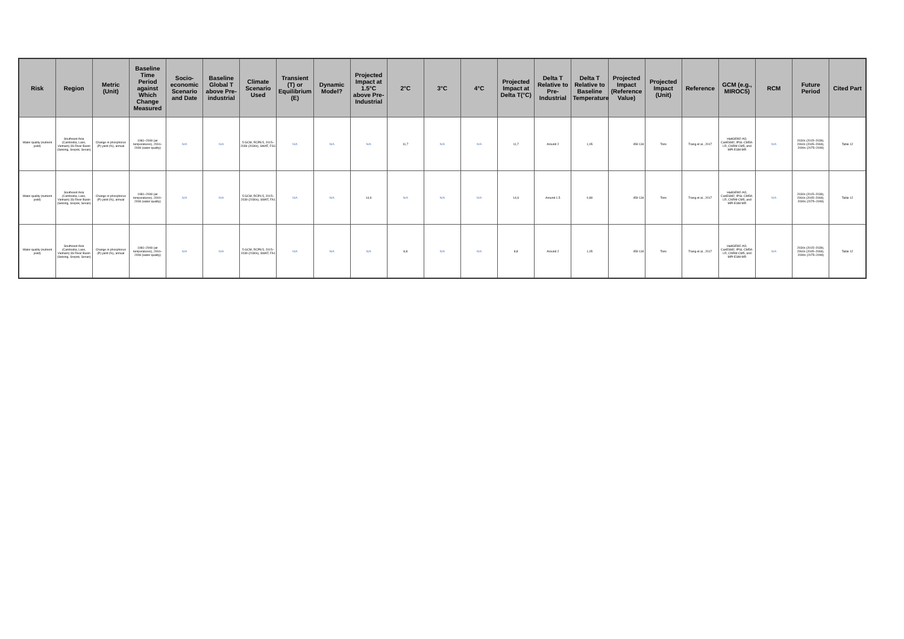| Risk | Region | Metric (Unit) | Baseline Time Period against Which Change Measured | Socio-economic Scenario and Date | Baseline Global T above Pre-industrial | Climate Scenario Used | Transient (T) or Equilibrium (E) | Dynamic Model? | Projected Impact at 1.5°C above Pre-Industrial | 2°C | 3°C | 4°C | Projected Impact at Delta T(°C) | Delta T Relative to Pre-Industrial | Delta T Relative to Baseline Temperature | Projected Impact (Reference Value) | Projected Impact (Unit) | Reference | GCM (e.g., MIROC5) | RCM | Future Period | Cited Part |
| --- | --- | --- | --- | --- | --- | --- | --- | --- | --- | --- | --- | --- | --- | --- | --- | --- | --- | --- | --- | --- | --- | --- |
| Water quality (nutrient yield) | Southeast Asia (Cambodia, Laos, Vietnam) 3S River Basin (Sekong, Srepok, Sesan) | Change in phosphorus (P) yield (%), annual | 1981–2008 (air temperatures), 2004–2008 (water quality) | N/A | N/A | 5 GCM, RCP8.5, 2015–2039 (2030s), SWAT, FG1 | N/A | N/A | N/A | 11,7 | N/A | N/A | 11,7 | Around 2 | 1,05 | 459 134 | Tons | Trang et al., 2017 | HadGEM2-AO, CanESM2, IPSL-CM5A-LR, CNRM-CM5, and MPI-ESM-MR | N/A | 2030s (2015–2039), 2060s (2045–2069), 2090s (2075–2099) | Table 12 |
| Water quality (nutrient yield) | Southeast Asia (Cambodia, Laos, Vietnam) 3S River Basin (Sekong, Srepok, Sesan) | Change in phosphorus (P) yield (%), annual | 1981–2008 (air temperatures), 2004–2008 (water quality) | N/A | N/A | 5 GCM, RCP4.5, 2015–2039 (2030s), SWAT, FA1 | N/A | N/A | 14,9 | N/A | N/A | N/A | 14,9 | Around 1.5 | 0,89 | 459 134 | Tons | Trang et al., 2017 | HadGEM2-AO, CanESM2, IPSL-CM5A-LR, CNRM-CM5, and MPI-ESM-MR | N/A | 2030s (2015–2039), 2060s (2045–2069), 2090s (2075–2099) | Table 12 |
| Water quality (nutrient yield) | Southeast Asia (Cambodia, Laos, Vietnam) 3S River Basin (Sekong, Srepok, Sesan) | Change in phosphorus (P) yield (%), annual | 1981–2008 (air temperatures), 2004–2008 (water quality) | N/A | N/A | 5 GCM, RCP8.5, 2015–2039 (2030s), SWAT, FA1 | N/A | N/A | N/A | 8,8 | N/A | N/A | 8,8 | Around 2 | 1,05 | 459 134 | Tons | Trang et al., 2017 | HadGEM2-AO, CanESM2, IPSL-CM5A-LR, CNRM-CM5, and MPI-ESM-MR | N/A | 2030s (2015–2039), 2060s (2045–2069), 2090s (2075–2099) | Table 12 |